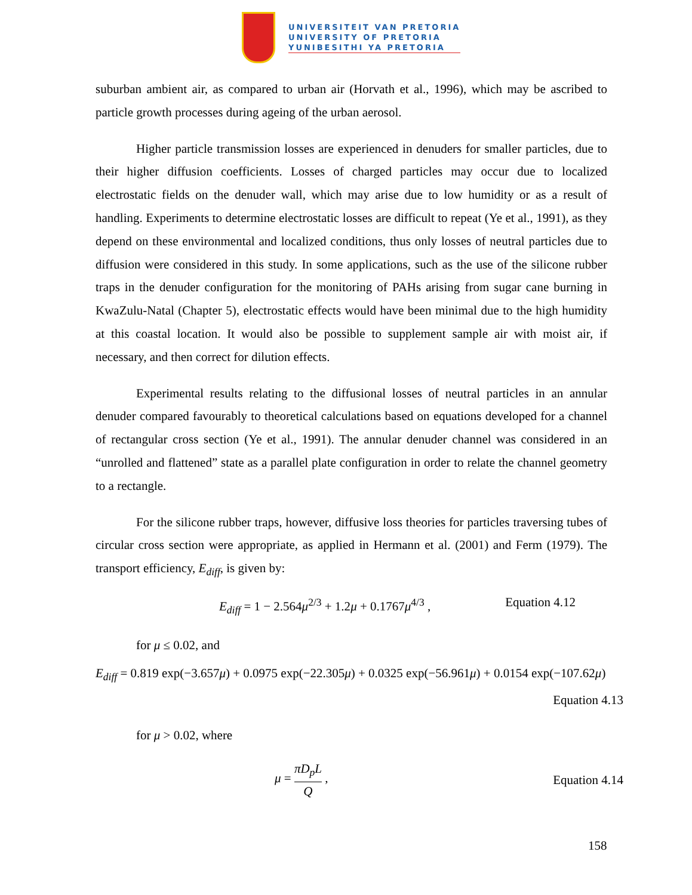UNIVERSITEIT VAN PRETORIA
UNIVERSITY OF PRETORIA
YUNIBESITHI YA PRETORIA
suburban ambient air, as compared to urban air (Horvath et al., 1996), which may be ascribed to particle growth processes during ageing of the urban aerosol.
Higher particle transmission losses are experienced in denuders for smaller particles, due to their higher diffusion coefficients. Losses of charged particles may occur due to localized electrostatic fields on the denuder wall, which may arise due to low humidity or as a result of handling. Experiments to determine electrostatic losses are difficult to repeat (Ye et al., 1991), as they depend on these environmental and localized conditions, thus only losses of neutral particles due to diffusion were considered in this study. In some applications, such as the use of the silicone rubber traps in the denuder configuration for the monitoring of PAHs arising from sugar cane burning in KwaZulu-Natal (Chapter 5), electrostatic effects would have been minimal due to the high humidity at this coastal location. It would also be possible to supplement sample air with moist air, if necessary, and then correct for dilution effects.
Experimental results relating to the diffusional losses of neutral particles in an annular denuder compared favourably to theoretical calculations based on equations developed for a channel of rectangular cross section (Ye et al., 1991). The annular denuder channel was considered in an “unrolled and flattened” state as a parallel plate configuration in order to relate the channel geometry to a rectangle.
For the silicone rubber traps, however, diffusive loss theories for particles traversing tubes of circular cross section were appropriate, as applied in Hermann et al. (2001) and Ferm (1979). The transport efficiency, E<sub>diff</sub>, is given by:
E<sub>diff</sub> = 1 − 2.564μ<sup>2/3</sup> + 1.2μ + 0.1767μ<sup>4/3</sup> , Equation 4.12
for μ ≤ 0.02, and
E<sub>diff</sub> = 0.819 exp(−3.657μ) + 0.0975 exp(−22.305μ) + 0.0325 exp(−56.961μ) + 0.0154 exp(−107.62μ)
Equation 4.13
for μ > 0.02, where
μ = πD<sub>p</sub>L Q , Equation 4.14
158